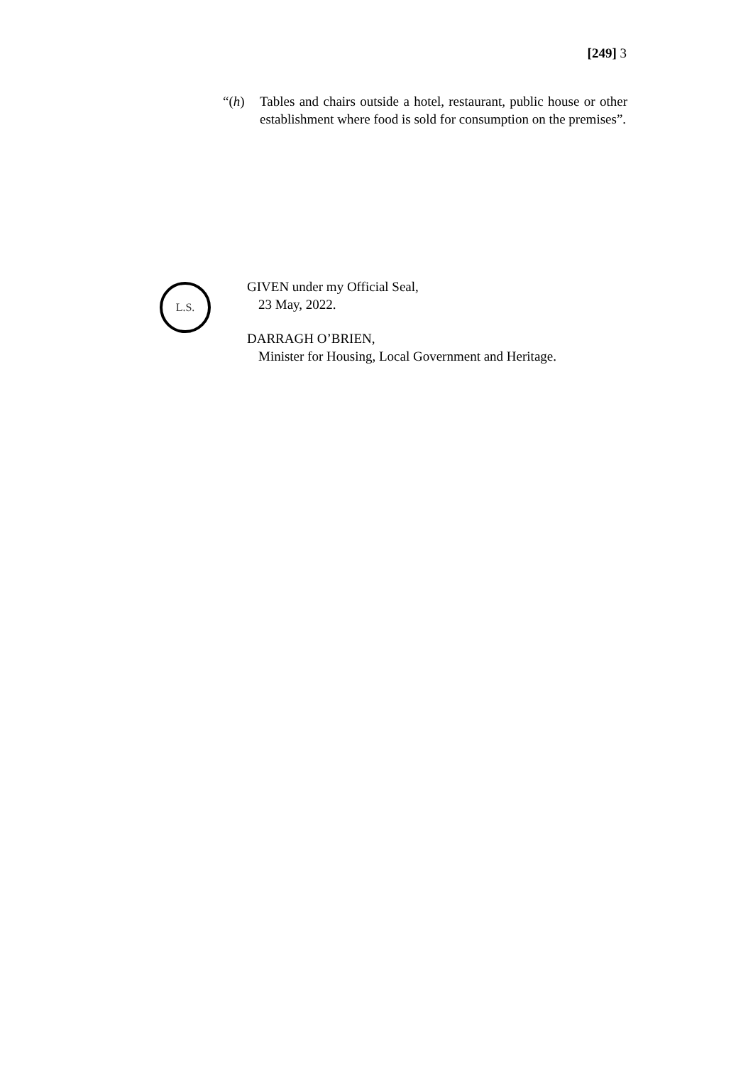[249] 3
“(h) Tables and chairs outside a hotel, restaurant, public house or other establishment where food is sold for consumption on the premises”.
L.S.
GIVEN under my Official Seal,
23 May, 2022.
DARRAGH O’BRIEN,
Minister for Housing, Local Government and Heritage.